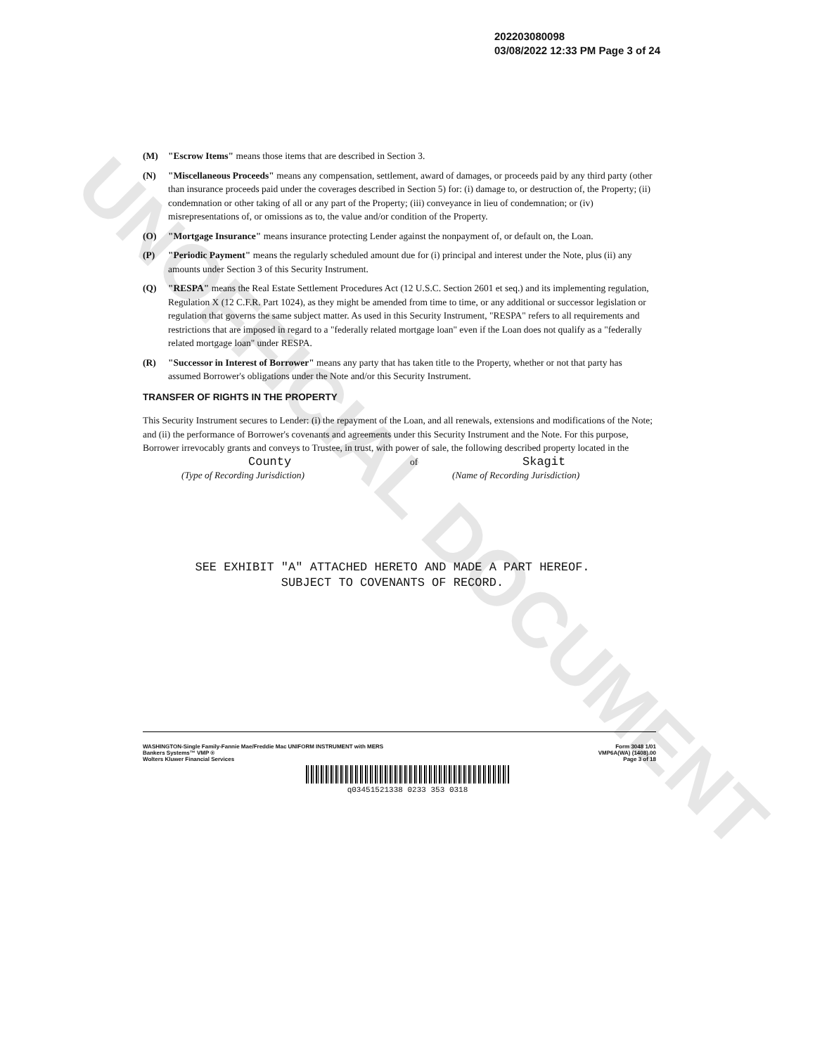UNOFFICIAL DOCUMENT
202203080098
03/08/2022 12:33 PM Page 3 of 24
(M) "Escrow Items" means those items that are described in Section 3.
(N) "Miscellaneous Proceeds" means any compensation, settlement, award of damages, or proceeds paid by any third party (other than insurance proceeds paid under the coverages described in Section 5) for: (i) damage to, or destruction of, the Property; (ii) condemnation or other taking of all or any part of the Property; (iii) conveyance in lieu of condemnation; or (iv) misrepresentations of, or omissions as to, the value and/or condition of the Property.
(O) "Mortgage Insurance" means insurance protecting Lender against the nonpayment of, or default on, the Loan.
(P) "Periodic Payment" means the regularly scheduled amount due for (i) principal and interest under the Note, plus (ii) any amounts under Section 3 of this Security Instrument.
(Q) "RESPA" means the Real Estate Settlement Procedures Act (12 U.S.C. Section 2601 et seq.) and its implementing regulation, Regulation X (12 C.F.R. Part 1024), as they might be amended from time to time, or any additional or successor legislation or regulation that governs the same subject matter. As used in this Security Instrument, "RESPA" refers to all requirements and restrictions that are imposed in regard to a "federally related mortgage loan" even if the Loan does not qualify as a "federally related mortgage loan" under RESPA.
(R) "Successor in Interest of Borrower" means any party that has taken title to the Property, whether or not that party has assumed Borrower's obligations under the Note and/or this Security Instrument.
TRANSFER OF RIGHTS IN THE PROPERTY
This Security Instrument secures to Lender: (i) the repayment of the Loan, and all renewals, extensions and modifications of the Note; and (ii) the performance of Borrower's covenants and agreements under this Security Instrument and the Note. For this purpose, Borrower irrevocably grants and conveys to Trustee, in trust, with power of sale, the following described property located in the
County of Skagit
(Type of Recording Jurisdiction) (Name of Recording Jurisdiction)
SEE EXHIBIT "A" ATTACHED HERETO AND MADE A PART HEREOF.
SUBJECT TO COVENANTS OF RECORD.
WASHINGTON-Single Family-Fannie Mae/Freddie Mac UNIFORM INSTRUMENT with MERS
Bankers Systems™ VMP ®
Wolters Kluwer Financial Services
Form 3048 1/01
VMP6A(WA) (1408).00
Page 3 of 18
q03451521338 0233 353 0318